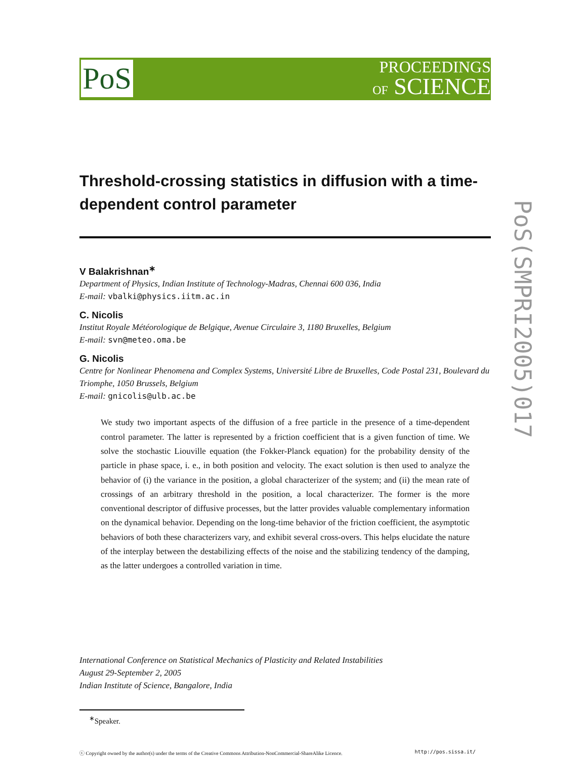PoS
PROCEEDINGS
OF SCIENCE
PoS(SMPRI2005)017
Threshold-crossing statistics in diffusion with a time-dependent control parameter
V Balakrishnan<sup>∗</sup>
Department of Physics, Indian Institute of Technology-Madras, Chennai 600 036, India
E-mail: vbalki@physics.iitm.ac.in
C. Nicolis
Institut Royale Météorologique de Belgique, Avenue Circulaire 3, 1180 Bruxelles, Belgium
E-mail: svn@meteo.oma.be
G. Nicolis
Centre for Nonlinear Phenomena and Complex Systems, Université Libre de Bruxelles, Code Postal 231, Boulevard du Triomphe, 1050 Brussels, Belgium
E-mail: gnicolis@ulb.ac.be
We study two important aspects of the diffusion of a free particle in the presence of a time-dependent control parameter. The latter is represented by a friction coefficient that is a given function of time. We solve the stochastic Liouville equation (the Fokker-Planck equation) for the probability density of the particle in phase space, i. e., in both position and velocity. The exact solution is then used to analyze the behavior of (i) the variance in the position, a global characterizer of the system; and (ii) the mean rate of crossings of an arbitrary threshold in the position, a local characterizer. The former is the more conventional descriptor of diffusive processes, but the latter provides valuable complementary information on the dynamical behavior. Depending on the long-time behavior of the friction coefficient, the asymptotic behaviors of both these characterizers vary, and exhibit several cross-overs. This helps elucidate the nature of the interplay between the destabilizing effects of the noise and the stabilizing tendency of the damping, as the latter undergoes a controlled variation in time.
International Conference on Statistical Mechanics of Plasticity and Related Instabilities
August 29-September 2, 2005
Indian Institute of Science, Bangalore, India
<sup>∗</sup>Speaker.
ⓒ Copyright owned by the author(s) under the terms of the Creative Commons Attribution-NonCommercial-ShareAlike Licence. http://pos.sissa.it/